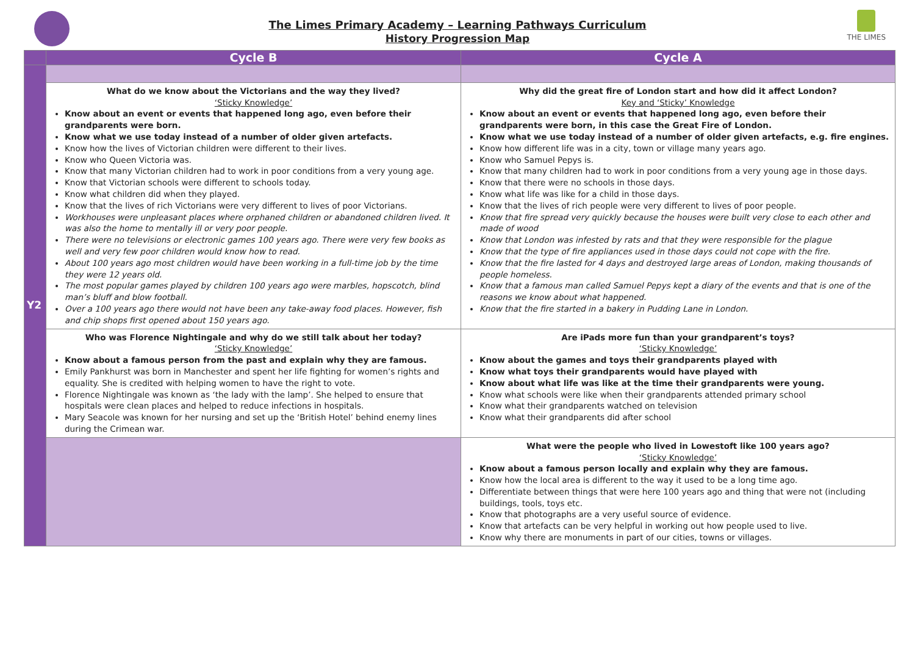The Limes Primary Academy – Learning Pathways Curriculum
History Progression Map
THE LIMES
| | Cycle B | Cycle A |
| --- | --- | --- |
| Y2 | | |
| | What do we know about the Victorians and the way they lived? ‘Sticky Knowledge’ Know about an event or events that happened long ago, even before their grandparents were born. Know what we use today instead of a number of older given artefacts. Know how the lives of Victorian children were different to their lives. Know who Queen Victoria was. Know that many Victorian children had to work in poor conditions from a very young age. Know that Victorian schools were different to schools today. Know what children did when they played. Know that the lives of rich Victorians were very different to lives of poor Victorians. Workhouses were unpleasant places where orphaned children or abandoned children lived. It was also the home to mentally ill or very poor people. There were no televisions or electronic games 100 years ago. There were very few books as well and very few poor children would know how to read. About 100 years ago most children would have been working in a full-time job by the time they were 12 years old. The most popular games played by children 100 years ago were marbles, hopscotch, blind man’s bluff and blow football. Over a 100 years ago there would not have been any take-away food places. However, fish and chip shops first opened about 150 years ago. | Why did the great fire of London start and how did it affect London? Key and ‘Sticky’ Knowledge Know about an event or events that happened long ago, even before their grandparents were born, in this case the Great Fire of London. Know what we use today instead of a number of older given artefacts, e.g. fire engines. Know how different life was in a city, town or village many years ago. Know who Samuel Pepys is. Know that many children had to work in poor conditions from a very young age in those days. Know that there were no schools in those days. Know what life was like for a child in those days. Know that the lives of rich people were very different to lives of poor people. Know that fire spread very quickly because the houses were built very close to each other and made of wood Know that London was infested by rats and that they were responsible for the plague Know that the type of fire appliances used in those days could not cope with the fire. Know that the fire lasted for 4 days and destroyed large areas of London, making thousands of people homeless. Know that a famous man called Samuel Pepys kept a diary of the events and that is one of the reasons we know about what happened. Know that the fire started in a bakery in Pudding Lane in London. |
| | Who was Florence Nightingale and why do we still talk about her today? ‘Sticky Knowledge’ Know about a famous person from the past and explain why they are famous. Emily Pankhurst was born in Manchester and spent her life fighting for women’s rights and equality. She is credited with helping women to have the right to vote. Florence Nightingale was known as ‘the lady with the lamp’. She helped to ensure that hospitals were clean places and helped to reduce infections in hospitals. Mary Seacole was known for her nursing and set up the ‘British Hotel’ behind enemy lines during the Crimean war. | Are iPads more fun than your grandparent’s toys? ‘Sticky Knowledge’ Know about the games and toys their grandparents played with Know what toys their grandparents would have played with Know about what life was like at the time their grandparents were young. Know what schools were like when their grandparents attended primary school Know what their grandparents watched on television Know what their grandparents did after school |
| | | What were the people who lived in Lowestoft like 100 years ago? ‘Sticky Knowledge’ Know about a famous person locally and explain why they are famous. Know how the local area is different to the way it used to be a long time ago. Differentiate between things that were here 100 years ago and thing that were not (including buildings, tools, toys etc. Know that photographs are a very useful source of evidence. Know that artefacts can be very helpful in working out how people used to live. Know why there are monuments in part of our cities, towns or villages. |